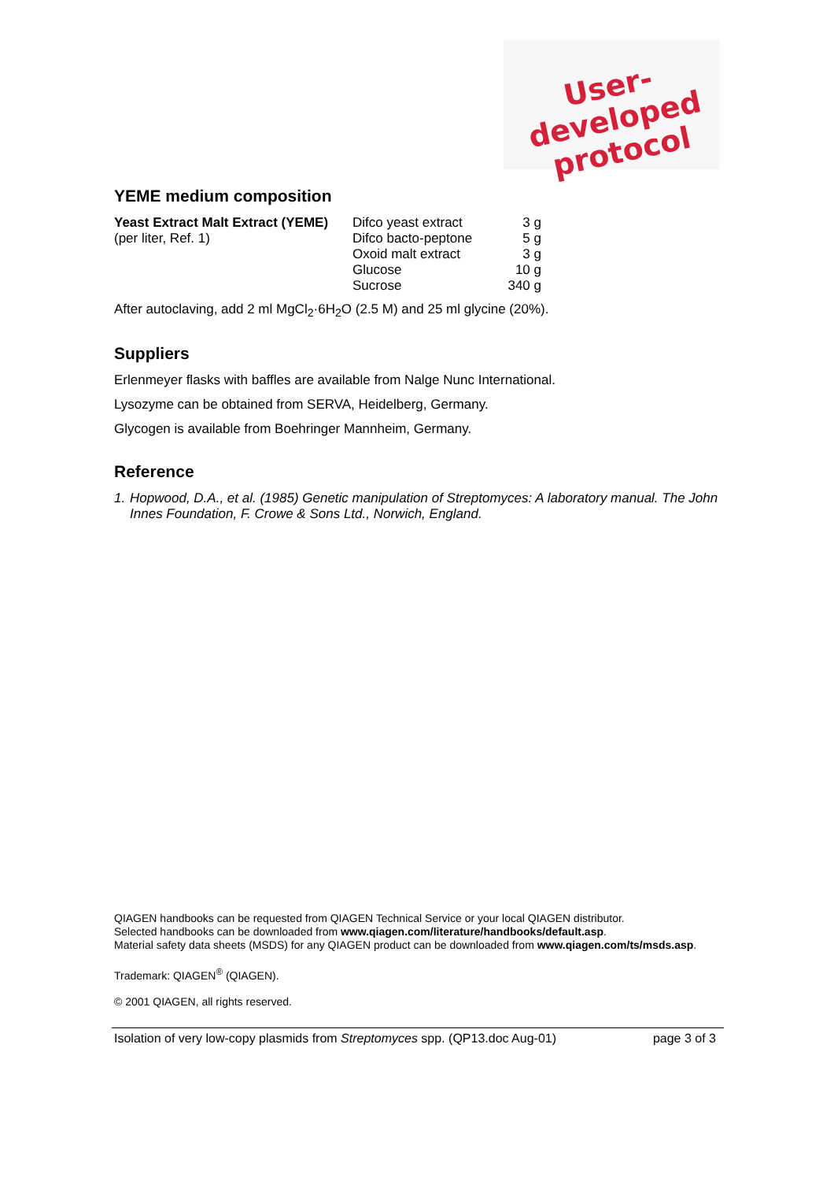User-developed
protocol
YEME medium composition
| Yeast Extract Malt Extract (YEME) | Difco yeast extract | 3 g |
| (per liter, Ref. 1) | Difco bacto-peptone | 5 g |
| | Oxoid malt extract | 3 g |
| | Glucose | 10 g |
| | Sucrose | 340 g |
After autoclaving, add 2 ml MgCl<sub>2</sub>·6H<sub>2</sub>O (2.5 M) and 25 ml glycine (20%).
Suppliers
Erlenmeyer flasks with baffles are available from Nalge Nunc International.
Lysozyme can be obtained from SERVA, Heidelberg, Germany.
Glycogen is available from Boehringer Mannheim, Germany.
Reference
1. Hopwood, D.A., et al. (1985) Genetic manipulation of Streptomyces: A laboratory manual. The John Innes Foundation, F. Crowe & Sons Ltd., Norwich, England.
QIAGEN handbooks can be requested from QIAGEN Technical Service or your local QIAGEN distributor.
Selected handbooks can be downloaded from www.qiagen.com/literature/handbooks/default.asp.
Material safety data sheets (MSDS) for any QIAGEN product can be downloaded from www.qiagen.com/ts/msds.asp.
Trademark: QIAGEN<sup>®</sup> (QIAGEN).
© 2001 QIAGEN, all rights reserved.
Isolation of very low-copy plasmids from Streptomyces spp. (QP13.doc Aug-01) page 3 of 3